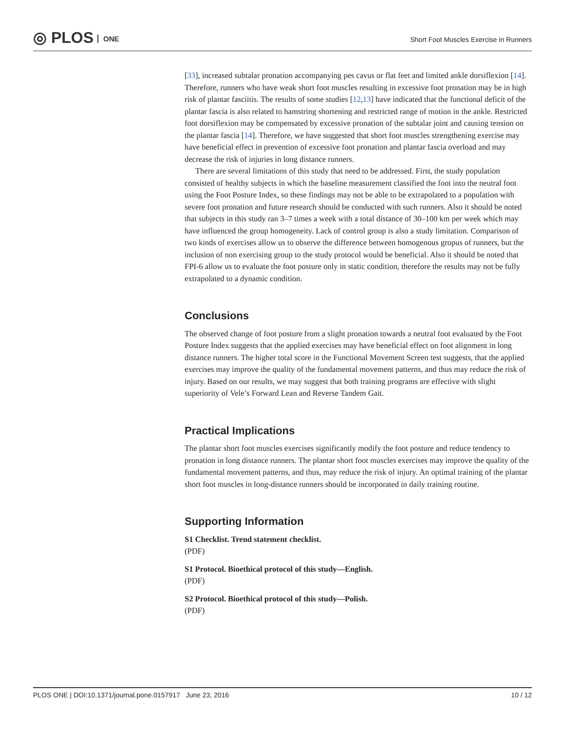◎ PLOS ONE
Short Foot Muscles Exercise in Runners
[33], increased subtalar pronation accompanying pes cavus or flat feet and limited ankle dorsiflexion [14]. Therefore, runners who have weak short foot muscles resulting in excessive foot pronation may be in high risk of plantar fasciitis. The results of some studies [12,13] have indicated that the functional deficit of the plantar fascia is also related to hamstring shortening and restricted range of motion in the ankle. Restricted foot dorsiflexion may be compensated by excessive pronation of the subtalar joint and causing tension on the plantar fascia [14]. Therefore, we have suggested that short foot muscles strengthening exercise may have beneficial effect in prevention of excessive foot pronation and plantar fascia overload and may decrease the risk of injuries in long distance runners.
There are several limitations of this study that need to be addressed. First, the study population consisted of healthy subjects in which the baseline measurement classified the foot into the neutral foot using the Foot Posture Index, so these findings may not be able to be extrapolated to a population with severe foot pronation and future research should be conducted with such runners. Also it should be noted that subjects in this study ran 3–7 times a week with a total distance of 30–100 km per week which may have influenced the group homogeneity. Lack of control group is also a study limitation. Comparison of two kinds of exercises allow us to observe the difference between homogenous gropus of runners, but the inclusion of non exercising group to the study protocol would be beneficial. Also it should be noted that FPI-6 allow us to evaluate the foot posture only in static condition, therefore the results may not be fully extrapolated to a dynamic condition.
Conclusions
The observed change of foot posture from a slight pronation towards a neutral foot evaluated by the Foot Posture Index suggests that the applied exercises may have beneficial effect on foot alignment in long distance runners. The higher total score in the Functional Movement Screen test suggests, that the applied exercises may improve the quality of the fundamental movement patterns, and thus may reduce the risk of injury. Based on our results, we may suggest that both training programs are effective with slight superiority of Vele’s Forward Lean and Reverse Tandem Gait.
Practical Implications
The plantar short foot muscles exercises significantly modify the foot posture and reduce tendency to pronation in long distance runners. The plantar short foot muscles exercises may improve the quality of the fundamental movement patterns, and thus, may reduce the risk of injury. An optimal training of the plantar short foot muscles in long-distance runners should be incorporated in daily training routine.
Supporting Information
S1 Checklist. Trend statement checklist.
(PDF)
S1 Protocol. Bioethical protocol of this study—English.
(PDF)
S2 Protocol. Bioethical protocol of this study—Polish.
(PDF)
PLOS ONE | DOI:10.1371/journal.pone.0157917 June 23, 2016 10 / 12